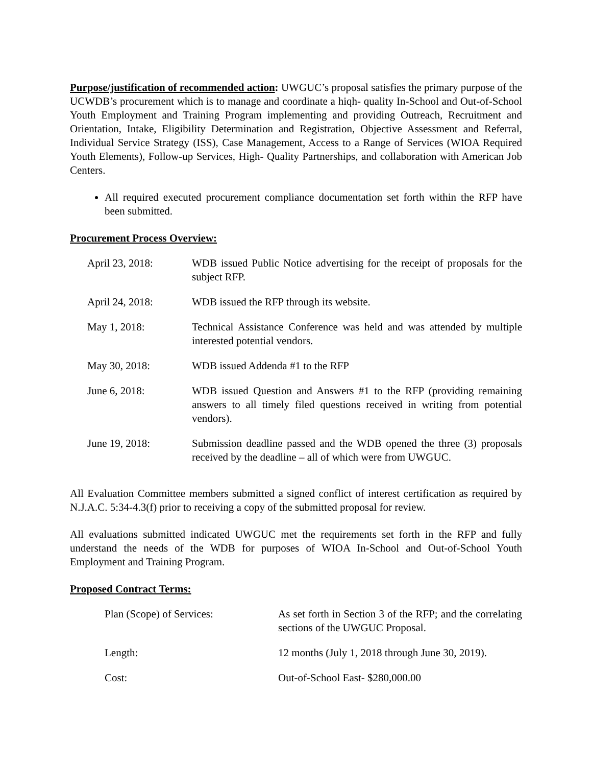Purpose/justification of recommended action: UWGUC’s proposal satisfies the primary purpose of the UCWDB’s procurement which is to manage and coordinate a hiqh- quality In-School and Out-of-School Youth Employment and Training Program implementing and providing Outreach, Recruitment and Orientation, Intake, Eligibility Determination and Registration, Objective Assessment and Referral, Individual Service Strategy (ISS), Case Management, Access to a Range of Services (WIOA Required Youth Elements), Follow-up Services, High- Quality Partnerships, and collaboration with American Job Centers.
All required executed procurement compliance documentation set forth within the RFP have been submitted.
Procurement Process Overview:
| April 23, 2018: | WDB issued Public Notice advertising for the receipt of proposals for the subject RFP. |
| April 24, 2018: | WDB issued the RFP through its website. |
| May 1, 2018: | Technical Assistance Conference was held and was attended by multiple interested potential vendors. |
| May 30, 2018: | WDB issued Addenda #1 to the RFP |
| June 6, 2018: | WDB issued Question and Answers #1 to the RFP (providing remaining answers to all timely filed questions received in writing from potential vendors). |
| June 19, 2018: | Submission deadline passed and the WDB opened the three (3) proposals received by the deadline – all of which were from UWGUC. |
All Evaluation Committee members submitted a signed conflict of interest certification as required by N.J.A.C. 5:34-4.3(f) prior to receiving a copy of the submitted proposal for review.
All evaluations submitted indicated UWGUC met the requirements set forth in the RFP and fully understand the needs of the WDB for purposes of WIOA In-School and Out-of-School Youth Employment and Training Program.
Proposed Contract Terms:
| Plan (Scope) of Services: | As set forth in Section 3 of the RFP; and the correlating sections of the UWGUC Proposal. |
| Length: | 12 months (July 1, 2018 through June 30, 2019). |
| Cost: | Out-of-School East- $280,000.00 |